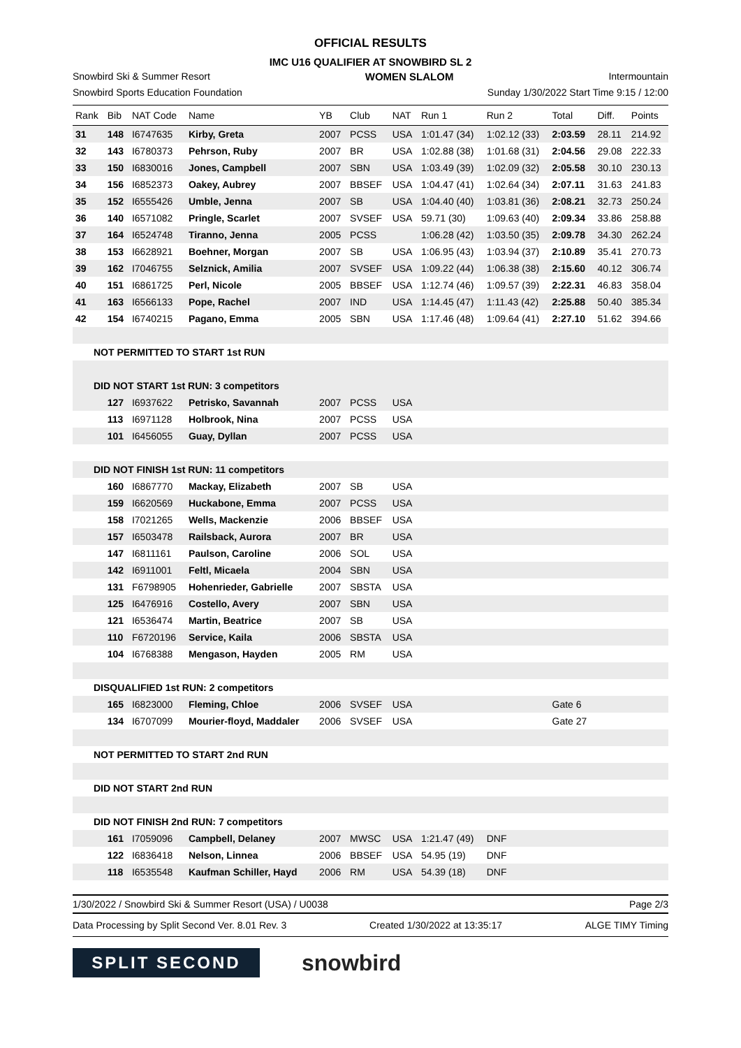OFFICIAL RESULTS
IMC U16 QUALIFIER AT SNOWBIRD SL 2
Snowbird Ski & Summer Resort WOMEN SLALOM Intermountain
Snowbird Sports Education Foundation Sunday 1/30/2022 Start Time 9:15 / 12:00
| Rank | Bib | NAT Code | Name | YB | Club | NAT | Run 1 | Run 2 | Total | Diff. | Points |
| --- | --- | --- | --- | --- | --- | --- | --- | --- | --- | --- | --- |
| 31 | 148 | I6747635 | Kirby, Greta | 2007 | PCSS | USA | 1:01.47 (34) | 1:02.12 (33) | 2:03.59 | 28.11 | 214.92 |
| 32 | 143 | I6780373 | Pehrson, Ruby | 2007 | BR | USA | 1:02.88 (38) | 1:01.68 (31) | 2:04.56 | 29.08 | 222.33 |
| 33 | 150 | I6830016 | Jones, Campbell | 2007 | SBN | USA | 1:03.49 (39) | 1:02.09 (32) | 2:05.58 | 30.10 | 230.13 |
| 34 | 156 | I6852373 | Oakey, Aubrey | 2007 | BBSEF | USA | 1:04.47 (41) | 1:02.64 (34) | 2:07.11 | 31.63 | 241.83 |
| 35 | 152 | I6555426 | Umble, Jenna | 2007 | SB | USA | 1:04.40 (40) | 1:03.81 (36) | 2:08.21 | 32.73 | 250.24 |
| 36 | 140 | I6571082 | Pringle, Scarlet | 2007 | SVSEF | USA | 59.71 (30) | 1:09.63 (40) | 2:09.34 | 33.86 | 258.88 |
| 37 | 164 | I6524748 | Tiranno, Jenna | 2005 | PCSS | | 1:06.28 (42) | 1:03.50 (35) | 2:09.78 | 34.30 | 262.24 |
| 38 | 153 | I6628921 | Boehner, Morgan | 2007 | SB | USA | 1:06.95 (43) | 1:03.94 (37) | 2:10.89 | 35.41 | 270.73 |
| 39 | 162 | I7046755 | Selznick, Amilia | 2007 | SVSEF | USA | 1:09.22 (44) | 1:06.38 (38) | 2:15.60 | 40.12 | 306.74 |
| 40 | 151 | I6861725 | Perl, Nicole | 2005 | BBSEF | USA | 1:12.74 (46) | 1:09.57 (39) | 2:22.31 | 46.83 | 358.04 |
| 41 | 163 | I6566133 | Pope, Rachel | 2007 | IND | USA | 1:14.45 (47) | 1:11.43 (42) | 2:25.88 | 50.40 | 385.34 |
| 42 | 154 | I6740215 | Pagano, Emma | 2005 | SBN | USA | 1:17.46 (48) | 1:09.64 (41) | 2:27.10 | 51.62 | 394.66 |
| NOT PERMITTED TO START 1st RUN | | | | | | | | | | | |
| DID NOT START 1st RUN: 3 competitors | | | | | | | | | | | |
| | 127 | I6937622 | Petrisko, Savannah | 2007 | PCSS | USA | | | | | |
| | 113 | I6971128 | Holbrook, Nina | 2007 | PCSS | USA | | | | | |
| | 101 | I6456055 | Guay, Dyllan | 2007 | PCSS | USA | | | | | |
| DID NOT FINISH 1st RUN: 11 competitors | | | | | | | | | | | |
| | 160 | I6867770 | Mackay, Elizabeth | 2007 | SB | USA | | | | | |
| | 159 | I6620569 | Huckabone, Emma | 2007 | PCSS | USA | | | | | |
| | 158 | I7021265 | Wells, Mackenzie | 2006 | BBSEF | USA | | | | | |
| | 157 | I6503478 | Railsback, Aurora | 2007 | BR | USA | | | | | |
| | 147 | I6811161 | Paulson, Caroline | 2006 | SOL | USA | | | | | |
| | 142 | I6911001 | Feltl, Micaela | 2004 | SBN | USA | | | | | |
| | 131 | F6798905 | Hohenrieder, Gabrielle | 2007 | SBSTA | USA | | | | | |
| | 125 | I6476916 | Costello, Avery | 2007 | SBN | USA | | | | | |
| | 121 | I6536474 | Martin, Beatrice | 2007 | SB | USA | | | | | |
| | 110 | F6720196 | Service, Kaila | 2006 | SBSTA | USA | | | | | |
| | 104 | I6768388 | Mengason, Hayden | 2005 | RM | USA | | | | | |
| DISQUALIFIED 1st RUN: 2 competitors | | | | | | | | | | | |
| | 165 | I6823000 | Fleming, Chloe | 2006 | SVSEF | USA | | | Gate 6 | | |
| | 134 | I6707099 | Mourier-floyd, Maddaler | 2006 | SVSEF | USA | | | Gate 27 | | |
| NOT PERMITTED TO START 2nd RUN | | | | | | | | | | | |
| DID NOT START 2nd RUN | | | | | | | | | | | |
| DID NOT FINISH 2nd RUN: 7 competitors | | | | | | | | | | | |
| | 161 | I7059096 | Campbell, Delaney | 2007 | MWSC | USA | 1:21.47 (49) | DNF | | | |
| | 122 | I6836418 | Nelson, Linnea | 2006 | BBSEF | USA | 54.95 (19) | DNF | | | |
| | 118 | I6535548 | Kaufman Schiller, Hayd | 2006 | RM | USA | 54.39 (18) | DNF | | | |
1/30/2022 / Snowbird Ski & Summer Resort (USA) / U0038 Page 2/3
Data Processing by Split Second Ver. 8.01 Rev. 3 Created 1/30/2022 at 13:35:17 ALGE TIMY Timing
SPLIT SECOND
snowbird